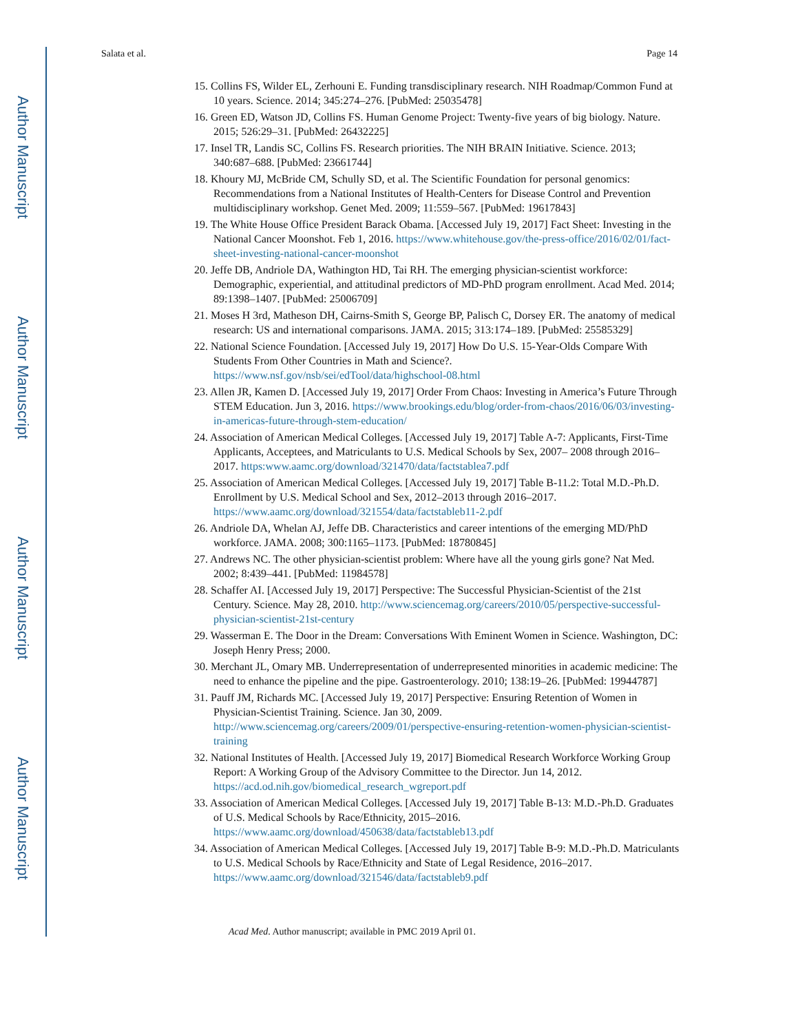Author Manuscript
Author Manuscript
Author Manuscript
Author Manuscript
Salata et al. Page 14
15. Collins FS, Wilder EL, Zerhouni E. Funding transdisciplinary research. NIH Roadmap/Common Fund at 10 years. Science. 2014; 345:274–276. [PubMed: 25035478]
16. Green ED, Watson JD, Collins FS. Human Genome Project: Twenty-five years of big biology. Nature. 2015; 526:29–31. [PubMed: 26432225]
17. Insel TR, Landis SC, Collins FS. Research priorities. The NIH BRAIN Initiative. Science. 2013; 340:687–688. [PubMed: 23661744]
18. Khoury MJ, McBride CM, Schully SD, et al. The Scientific Foundation for personal genomics: Recommendations from a National Institutes of Health-Centers for Disease Control and Prevention multidisciplinary workshop. Genet Med. 2009; 11:559–567. [PubMed: 19617843]
19. The White House Office President Barack Obama. [Accessed July 19, 2017] Fact Sheet: Investing in the National Cancer Moonshot. Feb 1, 2016. https://www.whitehouse.gov/the-press-office/2016/02/01/fact-sheet-investing-national-cancer-moonshot
20. Jeffe DB, Andriole DA, Wathington HD, Tai RH. The emerging physician-scientist workforce: Demographic, experiential, and attitudinal predictors of MD-PhD program enrollment. Acad Med. 2014; 89:1398–1407. [PubMed: 25006709]
21. Moses H 3rd, Matheson DH, Cairns-Smith S, George BP, Palisch C, Dorsey ER. The anatomy of medical research: US and international comparisons. JAMA. 2015; 313:174–189. [PubMed: 25585329]
22. National Science Foundation. [Accessed July 19, 2017] How Do U.S. 15-Year-Olds Compare With Students From Other Countries in Math and Science?. https://www.nsf.gov/nsb/sei/edTool/data/highschool-08.html
23. Allen JR, Kamen D. [Accessed July 19, 2017] Order From Chaos: Investing in America’s Future Through STEM Education. Jun 3, 2016. https://www.brookings.edu/blog/order-from-chaos/2016/06/03/investing-in-americas-future-through-stem-education/
24. Association of American Medical Colleges. [Accessed July 19, 2017] Table A-7: Applicants, First-Time Applicants, Acceptees, and Matriculants to U.S. Medical Schools by Sex, 2007– 2008 through 2016– 2017. https:www.aamc.org/download/321470/data/factstablea7.pdf
25. Association of American Medical Colleges. [Accessed July 19, 2017] Table B-11.2: Total M.D.-Ph.D. Enrollment by U.S. Medical School and Sex, 2012–2013 through 2016–2017. https://www.aamc.org/download/321554/data/factstableb11-2.pdf
26. Andriole DA, Whelan AJ, Jeffe DB. Characteristics and career intentions of the emerging MD/PhD workforce. JAMA. 2008; 300:1165–1173. [PubMed: 18780845]
27. Andrews NC. The other physician-scientist problem: Where have all the young girls gone? Nat Med. 2002; 8:439–441. [PubMed: 11984578]
28. Schaffer AI. [Accessed July 19, 2017] Perspective: The Successful Physician-Scientist of the 21st Century. Science. May 28, 2010. http://www.sciencemag.org/careers/2010/05/perspective-successful-physician-scientist-21st-century
29. Wasserman E. The Door in the Dream: Conversations With Eminent Women in Science. Washington, DC: Joseph Henry Press; 2000.
30. Merchant JL, Omary MB. Underrepresentation of underrepresented minorities in academic medicine: The need to enhance the pipeline and the pipe. Gastroenterology. 2010; 138:19–26. [PubMed: 19944787]
31. Pauff JM, Richards MC. [Accessed July 19, 2017] Perspective: Ensuring Retention of Women in Physician-Scientist Training. Science. Jan 30, 2009. http://www.sciencemag.org/careers/2009/01/perspective-ensuring-retention-women-physician-scientist-training
32. National Institutes of Health. [Accessed July 19, 2017] Biomedical Research Workforce Working Group Report: A Working Group of the Advisory Committee to the Director. Jun 14, 2012. https://acd.od.nih.gov/biomedical_research_wgreport.pdf
33. Association of American Medical Colleges. [Accessed July 19, 2017] Table B-13: M.D.-Ph.D. Graduates of U.S. Medical Schools by Race/Ethnicity, 2015–2016. https://www.aamc.org/download/450638/data/factstableb13.pdf
34. Association of American Medical Colleges. [Accessed July 19, 2017] Table B-9: M.D.-Ph.D. Matriculants to U.S. Medical Schools by Race/Ethnicity and State of Legal Residence, 2016–2017. https://www.aamc.org/download/321546/data/factstableb9.pdf
Acad Med. Author manuscript; available in PMC 2019 April 01.